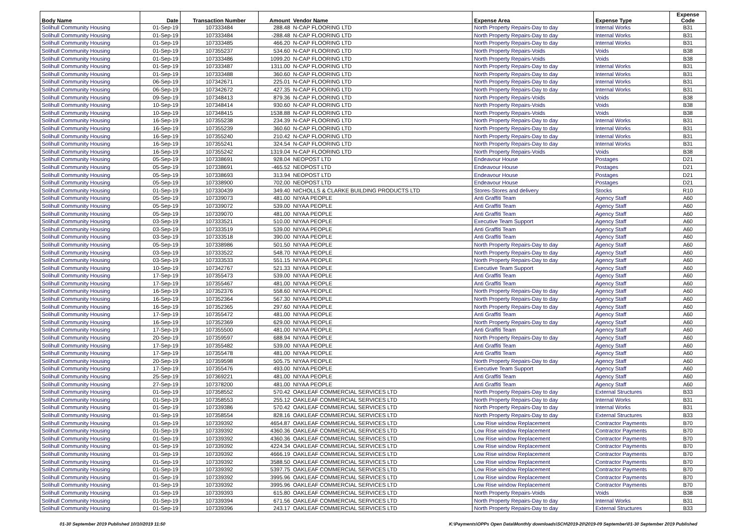| Body Name | Date | Transaction Number | Amount | Vendor Name | Expense Area | Expense Type | Expense Code |
| --- | --- | --- | --- | --- | --- | --- | --- |
| Solihull Community Housing | 01-Sep-19 | 107333484 | 288.48 | N-CAP FLOORING LTD | North Property Repairs-Day to day | Internal Works | B31 |
| Solihull Community Housing | 01-Sep-19 | 107333484 | -288.48 | N-CAP FLOORING LTD | North Property Repairs-Day to day | Internal Works | B31 |
| Solihull Community Housing | 01-Sep-19 | 107333485 | 466.20 | N-CAP FLOORING LTD | North Property Repairs-Day to day | Internal Works | B31 |
| Solihull Community Housing | 01-Sep-19 | 107355237 | 534.60 | N-CAP FLOORING LTD | North Property Repairs-Voids | Voids | B38 |
| Solihull Community Housing | 01-Sep-19 | 107333486 | 1099.20 | N-CAP FLOORING LTD | North Property Repairs-Voids | Voids | B38 |
| Solihull Community Housing | 01-Sep-19 | 107333487 | 1311.00 | N-CAP FLOORING LTD | North Property Repairs-Day to day | Internal Works | B31 |
| Solihull Community Housing | 01-Sep-19 | 107333488 | 360.60 | N-CAP FLOORING LTD | North Property Repairs-Day to day | Internal Works | B31 |
| Solihull Community Housing | 06-Sep-19 | 107342671 | 225.01 | N-CAP FLOORING LTD | North Property Repairs-Day to day | Internal Works | B31 |
| Solihull Community Housing | 06-Sep-19 | 107342672 | 427.35 | N-CAP FLOORING LTD | North Property Repairs-Day to day | Internal Works | B31 |
| Solihull Community Housing | 09-Sep-19 | 107348413 | 879.36 | N-CAP FLOORING LTD | North Property Repairs-Voids | Voids | B38 |
| Solihull Community Housing | 10-Sep-19 | 107348414 | 930.60 | N-CAP FLOORING LTD | North Property Repairs-Voids | Voids | B38 |
| Solihull Community Housing | 10-Sep-19 | 107348415 | 1538.88 | N-CAP FLOORING LTD | North Property Repairs-Voids | Voids | B38 |
| Solihull Community Housing | 16-Sep-19 | 107355238 | 234.39 | N-CAP FLOORING LTD | North Property Repairs-Day to day | Internal Works | B31 |
| Solihull Community Housing | 16-Sep-19 | 107355239 | 360.60 | N-CAP FLOORING LTD | North Property Repairs-Day to day | Internal Works | B31 |
| Solihull Community Housing | 16-Sep-19 | 107355240 | 210.42 | N-CAP FLOORING LTD | North Property Repairs-Day to day | Internal Works | B31 |
| Solihull Community Housing | 16-Sep-19 | 107355241 | 324.54 | N-CAP FLOORING LTD | North Property Repairs-Day to day | Internal Works | B31 |
| Solihull Community Housing | 16-Sep-19 | 107355242 | 1319.04 | N-CAP FLOORING LTD | North Property Repairs-Voids | Voids | B38 |
| Solihull Community Housing | 05-Sep-19 | 107338691 | 928.04 | NEOPOST LTD | Endeavour House | Postages | D21 |
| Solihull Community Housing | 05-Sep-19 | 107338691 | -465.52 | NEOPOST LTD | Endeavour House | Postages | D21 |
| Solihull Community Housing | 05-Sep-19 | 107338693 | 313.94 | NEOPOST LTD | Endeavour House | Postages | D21 |
| Solihull Community Housing | 05-Sep-19 | 107338900 | 702.00 | NEOPOST LTD | Endeavour House | Postages | D21 |
| Solihull Community Housing | 01-Sep-19 | 107330439 | 349.40 | NICHOLLS & CLARKE BUILDING PRODUCTS LTD | Stores-Stores and delivery | Stocks | R10 |
| Solihull Community Housing | 05-Sep-19 | 107339073 | 481.00 | NIYAA PEOPLE | Anti Graffiti Team | Agency Staff | A60 |
| Solihull Community Housing | 05-Sep-19 | 107339072 | 539.00 | NIYAA PEOPLE | Anti Graffiti Team | Agency Staff | A60 |
| Solihull Community Housing | 05-Sep-19 | 107339070 | 481.00 | NIYAA PEOPLE | Anti Graffiti Team | Agency Staff | A60 |
| Solihull Community Housing | 03-Sep-19 | 107333521 | 510.00 | NIYAA PEOPLE | Executive Team Support | Agency Staff | A60 |
| Solihull Community Housing | 03-Sep-19 | 107333519 | 539.00 | NIYAA PEOPLE | Anti Graffiti Team | Agency Staff | A60 |
| Solihull Community Housing | 03-Sep-19 | 107333518 | 390.00 | NIYAA PEOPLE | Anti Graffiti Team | Agency Staff | A60 |
| Solihull Community Housing | 05-Sep-19 | 107338986 | 501.50 | NIYAA PEOPLE | North Property Repairs-Day to day | Agency Staff | A60 |
| Solihull Community Housing | 03-Sep-19 | 107333522 | 548.70 | NIYAA PEOPLE | North Property Repairs-Day to day | Agency Staff | A60 |
| Solihull Community Housing | 03-Sep-19 | 107333533 | 551.15 | NIYAA PEOPLE | North Property Repairs-Day to day | Agency Staff | A60 |
| Solihull Community Housing | 10-Sep-19 | 107342767 | 521.33 | NIYAA PEOPLE | Executive Team Support | Agency Staff | A60 |
| Solihull Community Housing | 17-Sep-19 | 107355473 | 539.00 | NIYAA PEOPLE | Anti Graffiti Team | Agency Staff | A60 |
| Solihull Community Housing | 17-Sep-19 | 107355467 | 481.00 | NIYAA PEOPLE | Anti Graffiti Team | Agency Staff | A60 |
| Solihull Community Housing | 16-Sep-19 | 107352376 | 558.60 | NIYAA PEOPLE | North Property Repairs-Day to day | Agency Staff | A60 |
| Solihull Community Housing | 16-Sep-19 | 107352364 | 567.30 | NIYAA PEOPLE | North Property Repairs-Day to day | Agency Staff | A60 |
| Solihull Community Housing | 16-Sep-19 | 107352365 | 297.60 | NIYAA PEOPLE | North Property Repairs-Day to day | Agency Staff | A60 |
| Solihull Community Housing | 17-Sep-19 | 107355472 | 481.00 | NIYAA PEOPLE | Anti Graffiti Team | Agency Staff | A60 |
| Solihull Community Housing | 16-Sep-19 | 107352369 | 629.00 | NIYAA PEOPLE | North Property Repairs-Day to day | Agency Staff | A60 |
| Solihull Community Housing | 17-Sep-19 | 107355500 | 481.00 | NIYAA PEOPLE | Anti Graffiti Team | Agency Staff | A60 |
| Solihull Community Housing | 20-Sep-19 | 107359597 | 688.94 | NIYAA PEOPLE | North Property Repairs-Day to day | Agency Staff | A60 |
| Solihull Community Housing | 17-Sep-19 | 107355482 | 539.00 | NIYAA PEOPLE | Anti Graffiti Team | Agency Staff | A60 |
| Solihull Community Housing | 17-Sep-19 | 107355478 | 481.00 | NIYAA PEOPLE | Anti Graffiti Team | Agency Staff | A60 |
| Solihull Community Housing | 20-Sep-19 | 107359598 | 505.75 | NIYAA PEOPLE | North Property Repairs-Day to day | Agency Staff | A60 |
| Solihull Community Housing | 17-Sep-19 | 107355476 | 493.00 | NIYAA PEOPLE | Executive Team Support | Agency Staff | A60 |
| Solihull Community Housing | 25-Sep-19 | 107369221 | 481.00 | NIYAA PEOPLE | Anti Graffiti Team | Agency Staff | A60 |
| Solihull Community Housing | 27-Sep-19 | 107378200 | 481.00 | NIYAA PEOPLE | Anti Graffiti Team | Agency Staff | A60 |
| Solihull Community Housing | 01-Sep-19 | 107358552 | 570.42 | OAKLEAF COMMERCIAL SERVICES LTD | North Property Repairs-Day to day | External Structures | B33 |
| Solihull Community Housing | 01-Sep-19 | 107358553 | 255.12 | OAKLEAF COMMERCIAL SERVICES LTD | North Property Repairs-Day to day | Internal Works | B31 |
| Solihull Community Housing | 01-Sep-19 | 107339386 | 570.42 | OAKLEAF COMMERCIAL SERVICES LTD | North Property Repairs-Day to day | Internal Works | B31 |
| Solihull Community Housing | 01-Sep-19 | 107358554 | 828.16 | OAKLEAF COMMERCIAL SERVICES LTD | North Property Repairs-Day to day | External Structures | B33 |
| Solihull Community Housing | 01-Sep-19 | 107339392 | 4654.87 | OAKLEAF COMMERCIAL SERVICES LTD | Low Rise window Replacement | Contractor Payments | B70 |
| Solihull Community Housing | 01-Sep-19 | 107339392 | 4360.36 | OAKLEAF COMMERCIAL SERVICES LTD | Low Rise window Replacement | Contractor Payments | B70 |
| Solihull Community Housing | 01-Sep-19 | 107339392 | 4360.36 | OAKLEAF COMMERCIAL SERVICES LTD | Low Rise window Replacement | Contractor Payments | B70 |
| Solihull Community Housing | 01-Sep-19 | 107339392 | 4224.34 | OAKLEAF COMMERCIAL SERVICES LTD | Low Rise window Replacement | Contractor Payments | B70 |
| Solihull Community Housing | 01-Sep-19 | 107339392 | 4666.19 | OAKLEAF COMMERCIAL SERVICES LTD | Low Rise window Replacement | Contractor Payments | B70 |
| Solihull Community Housing | 01-Sep-19 | 107339392 | 3588.50 | OAKLEAF COMMERCIAL SERVICES LTD | Low Rise window Replacement | Contractor Payments | B70 |
| Solihull Community Housing | 01-Sep-19 | 107339392 | 5397.75 | OAKLEAF COMMERCIAL SERVICES LTD | Low Rise window Replacement | Contractor Payments | B70 |
| Solihull Community Housing | 01-Sep-19 | 107339392 | 3995.96 | OAKLEAF COMMERCIAL SERVICES LTD | Low Rise window Replacement | Contractor Payments | B70 |
| Solihull Community Housing | 01-Sep-19 | 107339392 | 3995.96 | OAKLEAF COMMERCIAL SERVICES LTD | Low Rise window Replacement | Contractor Payments | B70 |
| Solihull Community Housing | 01-Sep-19 | 107339393 | 615.80 | OAKLEAF COMMERCIAL SERVICES LTD | North Property Repairs-Voids | Voids | B38 |
| Solihull Community Housing | 01-Sep-19 | 107339394 | 671.56 | OAKLEAF COMMERCIAL SERVICES LTD | North Property Repairs-Day to day | Internal Works | B31 |
| Solihull Community Housing | 01-Sep-19 | 107339396 | 243.17 | OAKLEAF COMMERCIAL SERVICES LTD | North Property Repairs-Day to day | External Structures | B33 |
01-30 September 2019 Published 10/10/2019 11:50
K:\Payments\OPPs Open Data\Monthly downloads\SCH\2019-20\2019-09 September\01-30 September 2019 Published